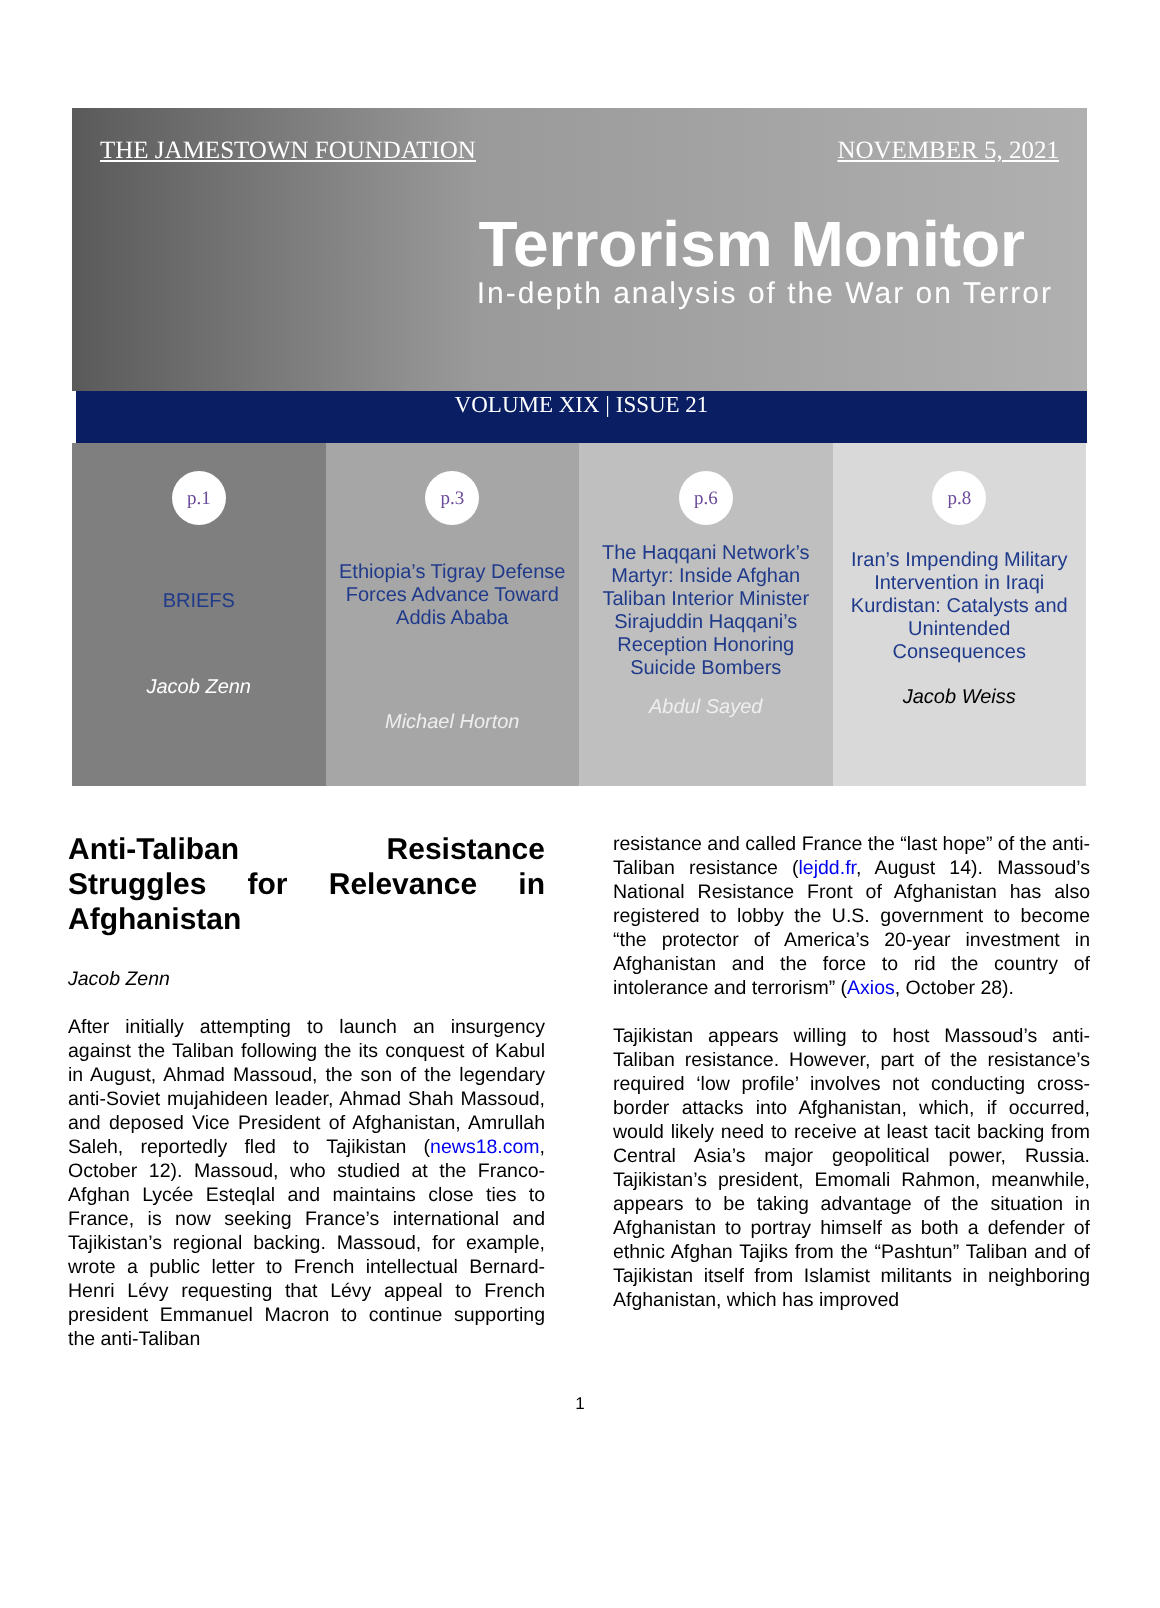THE JAMESTOWN FOUNDATION NOVEMBER 5, 2021
Terrorism Monitor
In-depth analysis of the War on Terror
VOLUME XIX | ISSUE 21
p.1
BRIEFS
Jacob Zenn
p.3
Ethiopia’s Tigray Defense Forces Advance Toward Addis Ababa
Michael Horton
p.6
The Haqqani Network’s Martyr: Inside Afghan Taliban Interior Minister Sirajuddin Haqqani’s Reception Honoring Suicide Bombers
Abdul Sayed
p.8
Iran’s Impending Military Intervention in Iraqi Kurdistan: Catalysts and Unintended Consequences
Jacob Weiss
Anti-Taliban Resistance Struggles for Relevance in Afghanistan
Jacob Zenn
After initially attempting to launch an insurgency against the Taliban following the its conquest of Kabul in August, Ahmad Massoud, the son of the legendary anti-Soviet mujahideen leader, Ahmad Shah Massoud, and deposed Vice President of Afghanistan, Amrullah Saleh, reportedly fled to Tajikistan (news18.com, October 12). Massoud, who studied at the Franco-Afghan Lycée Esteqlal and maintains close ties to France, is now seeking France’s international and Tajikistan’s regional backing. Massoud, for example, wrote a public letter to French intellectual Bernard-Henri Lévy requesting that Lévy appeal to French president Emmanuel Macron to continue supporting the anti-Taliban
resistance and called France the “last hope” of the anti-Taliban resistance (lejdd.fr, August 14). Massoud’s National Resistance Front of Afghanistan has also registered to lobby the U.S. government to become “the protector of America’s 20-year investment in Afghanistan and the force to rid the country of intolerance and terrorism” (Axios, October 28).
Tajikistan appears willing to host Massoud’s anti-Taliban resistance. However, part of the resistance’s required ‘low profile’ involves not conducting cross-border attacks into Afghanistan, which, if occurred, would likely need to receive at least tacit backing from Central Asia’s major geopolitical power, Russia. Tajikistan’s president, Emomali Rahmon, meanwhile, appears to be taking advantage of the situation in Afghanistan to portray himself as both a defender of ethnic Afghan Tajiks from the “Pashtun” Taliban and of Tajikistan itself from Islamist militants in neighboring Afghanistan, which has improved
1